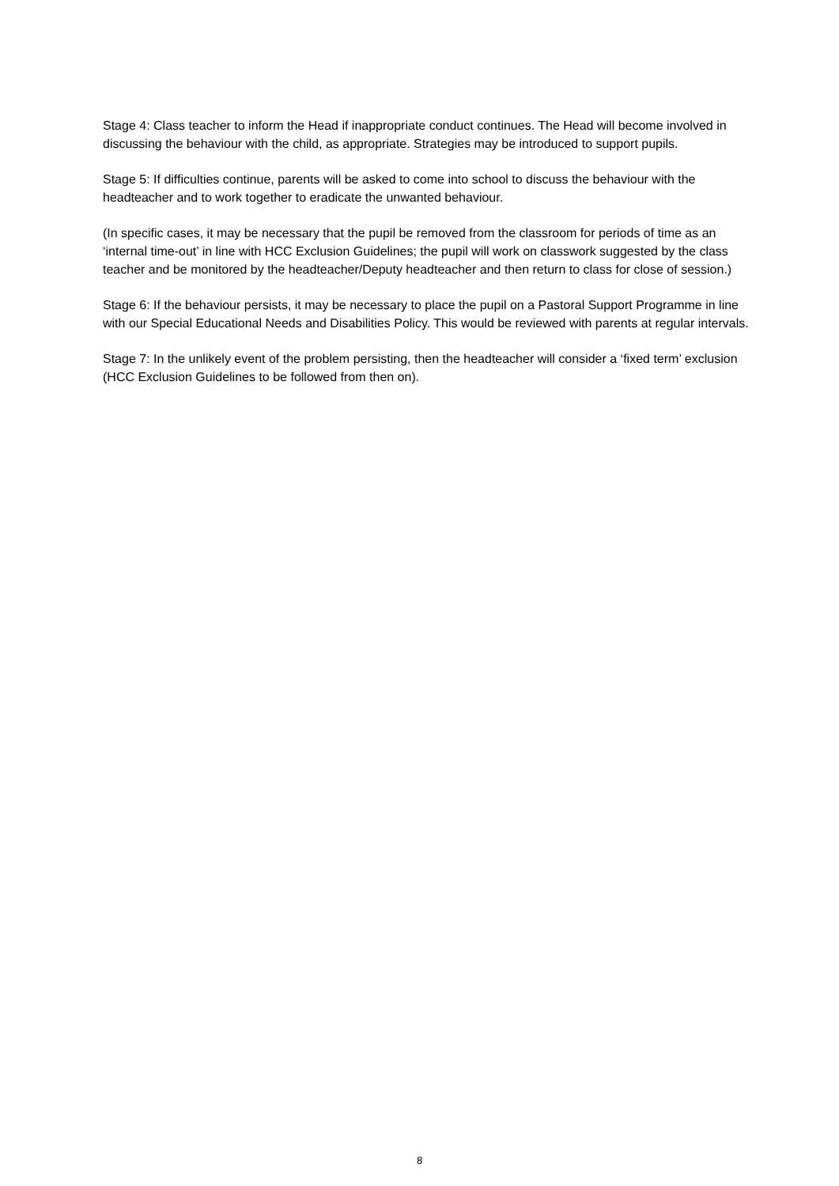Stage 4: Class teacher to inform the Head if inappropriate conduct continues. The Head will become involved in discussing the behaviour with the child, as appropriate. Strategies may be introduced to support pupils.
Stage 5: If difficulties continue, parents will be asked to come into school to discuss the behaviour with the headteacher and to work together to eradicate the unwanted behaviour.
(In specific cases, it may be necessary that the pupil be removed from the classroom for periods of time as an ‘internal time-out’ in line with HCC Exclusion Guidelines; the pupil will work on classwork suggested by the class teacher and be monitored by the headteacher/Deputy headteacher and then return to class for close of session.)
Stage 6: If the behaviour persists, it may be necessary to place the pupil on a Pastoral Support Programme in line with our Special Educational Needs and Disabilities Policy. This would be reviewed with parents at regular intervals.
Stage 7: In the unlikely event of the problem persisting, then the headteacher will consider a ‘fixed term’ exclusion (HCC Exclusion Guidelines to be followed from then on).
8